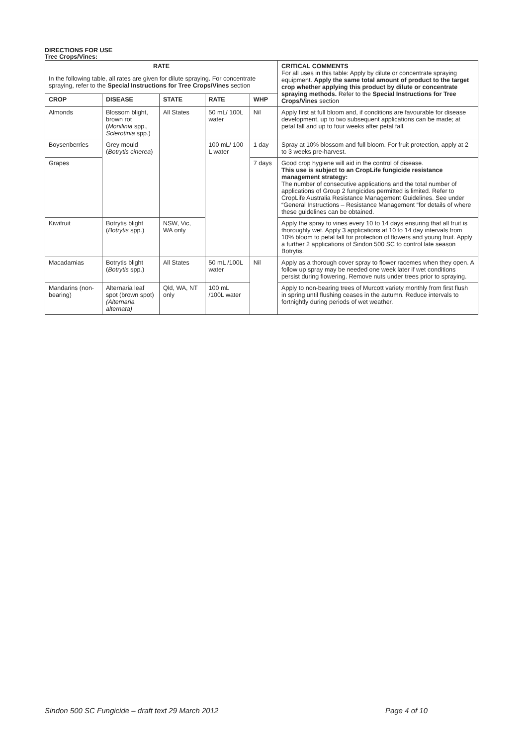DIRECTIONS FOR USE
Tree Crops/Vines:
| RATE | | | | | CRITICAL COMMENTS For all uses in this table: Apply by dilute or concentrate spraying equipment. Apply the same total amount of product to the target crop whether applying this product by dilute or concentrate spraying methods. Refer to the Special Instructions for Tree Crops/Vines section |
| --- | --- | --- | --- | --- | --- |
| In the following table, all rates are given for dilute spraying. For concentrate spraying, refer to the Special Instructions for Tree Crops/Vines section | | | | | |
| CROP | DISEASE | STATE | RATE | WHP | |
| Almonds | Blossom blight, brown rot ( Monilinia spp., Sclerotinia spp.) | All States | 50 mL/ 100L water | Nil | Apply first at full bloom and, if conditions are favourable for disease development, up to two subsequent applications can be made; at petal fall and up to four weeks after petal fall. |
| Boysenberries | Grey mould ( Botrytis cinerea ) | | 100 mL/ 100 L water | 1 day | Spray at 10% blossom and full bloom. For fruit protection, apply at 2 to 3 weeks pre-harvest. |
| Grapes | | | | 7 days | Good crop hygiene will aid in the control of disease. This use is subject to an CropLife fungicide resistance management strategy: The number of consecutive applications and the total number of applications of Group 2 fungicides permitted is limited. Refer to CropLife Australia Resistance Management Guidelines. See under “General Instructions – Resistance Management “for details of where these guidelines can be obtained. |
| Kiwifruit | Botrytis blight ( Botrytis spp.) | NSW, Vic, WA only | | | Apply the spray to vines every 10 to 14 days ensuring that all fruit is thoroughly wet. Apply 3 applications at 10 to 14 day intervals from 10% bloom to petal fall for protection of flowers and young fruit. Apply a further 2 applications of Sindon 500 SC to control late season Botrytis. |
| Macadamias | Botrytis blight ( Botrytis spp.) | All States | 50 mL /100L water | Nil | Apply as a thorough cover spray to flower racemes when they open. A follow up spray may be needed one week later if wet conditions persist during flowering. Remove nuts under trees prior to spraying. |
| Mandarins (non-bearing) | Alternaria leaf spot (brown spot) (Alternaria alternata) | Qld, WA, NT only | 100 mL /100L water | | Apply to non-bearing trees of Murcott variety monthly from first flush in spring until flushing ceases in the autumn. Reduce intervals to fortnightly during periods of wet weather. |
Sindon 500 SC Fungicide – draft text 29 March 2012 Page 4 of 10